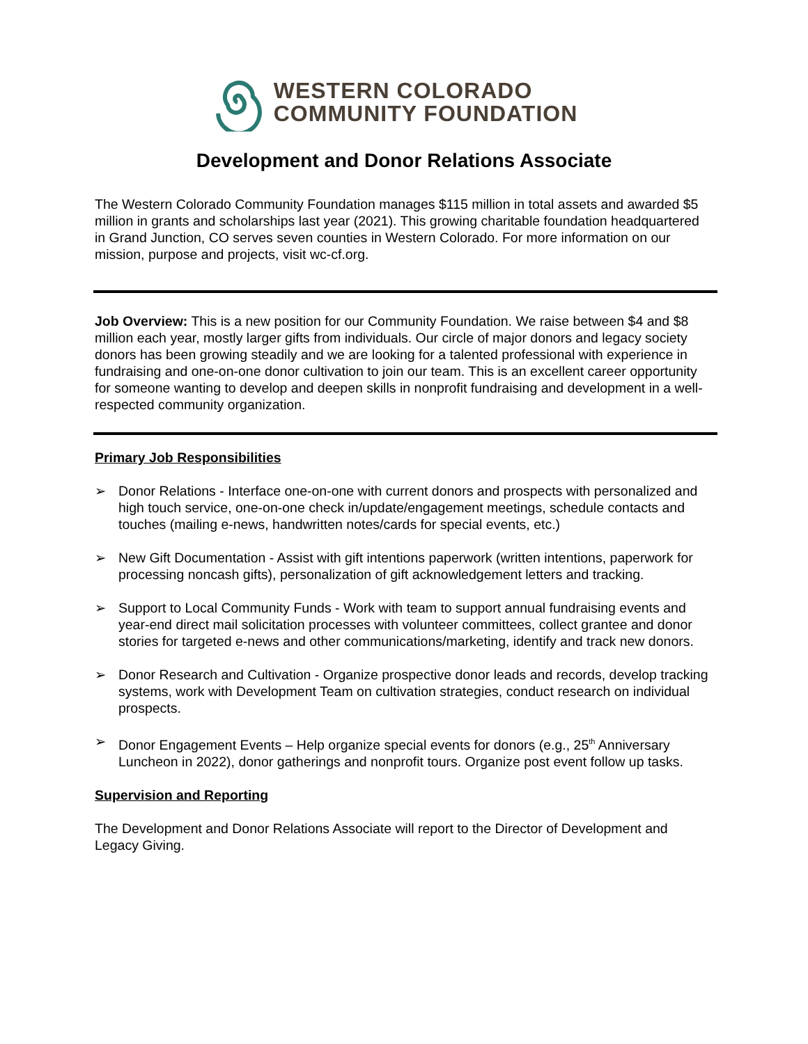WESTERN COLORADO
COMMUNITY FOUNDATION
Development and Donor Relations Associate
The Western Colorado Community Foundation manages $115 million in total assets and awarded $5 million in grants and scholarships last year (2021). This growing charitable foundation headquartered in Grand Junction, CO serves seven counties in Western Colorado. For more information on our mission, purpose and projects, visit wc-cf.org.
Job Overview: This is a new position for our Community Foundation. We raise between $4 and $8 million each year, mostly larger gifts from individuals. Our circle of major donors and legacy society donors has been growing steadily and we are looking for a talented professional with experience in fundraising and one-on-one donor cultivation to join our team. This is an excellent career opportunity for someone wanting to develop and deepen skills in nonprofit fundraising and development in a well-respected community organization.
Primary Job Responsibilities
➢ Donor Relations - Interface one-on-one with current donors and prospects with personalized and high touch service, one-on-one check in/update/engagement meetings, schedule contacts and touches (mailing e-news, handwritten notes/cards for special events, etc.)
➢ New Gift Documentation - Assist with gift intentions paperwork (written intentions, paperwork for processing noncash gifts), personalization of gift acknowledgement letters and tracking.
➢ Support to Local Community Funds - Work with team to support annual fundraising events and year-end direct mail solicitation processes with volunteer committees, collect grantee and donor stories for targeted e-news and other communications/marketing, identify and track new donors.
➢ Donor Research and Cultivation - Organize prospective donor leads and records, develop tracking systems, work with Development Team on cultivation strategies, conduct research on individual prospects.
➢ Donor Engagement Events – Help organize special events for donors (e.g., 25<sup>th</sup> Anniversary Luncheon in 2022), donor gatherings and nonprofit tours. Organize post event follow up tasks.
Supervision and Reporting
The Development and Donor Relations Associate will report to the Director of Development and Legacy Giving.